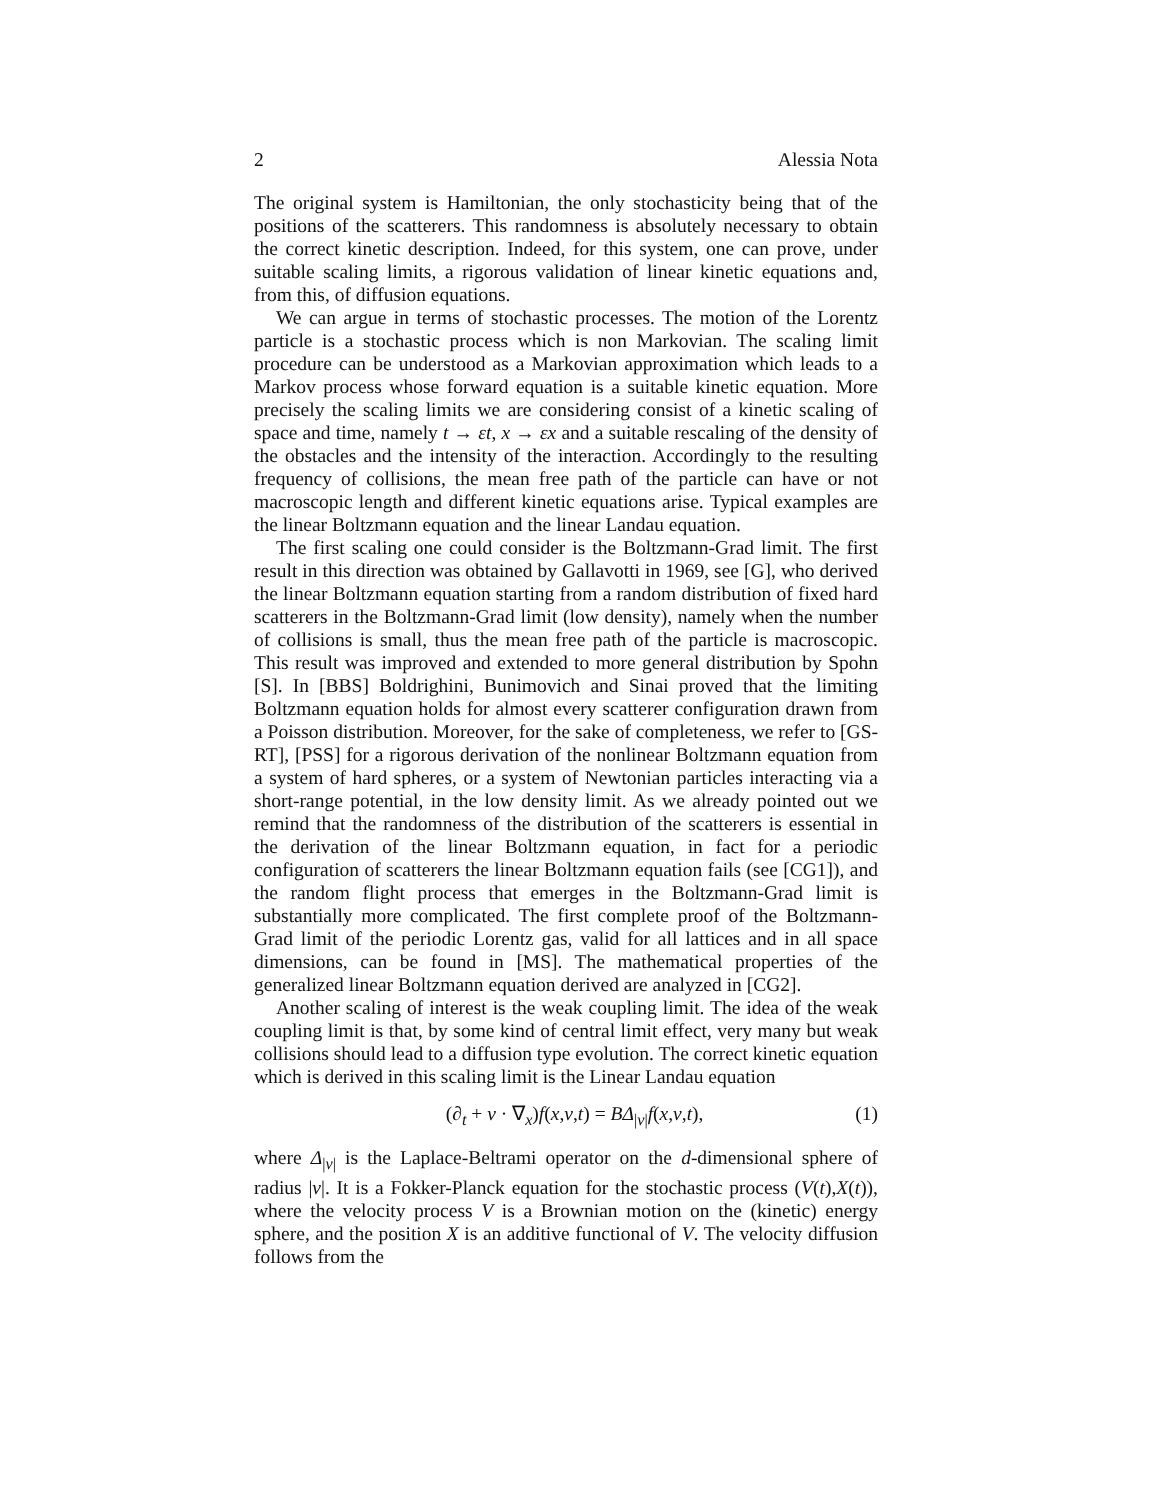2 Alessia Nota
The original system is Hamiltonian, the only stochasticity being that of the positions of the scatterers. This randomness is absolutely necessary to obtain the correct kinetic description. Indeed, for this system, one can prove, under suitable scaling limits, a rigorous validation of linear kinetic equations and, from this, of diffusion equations.
We can argue in terms of stochastic processes. The motion of the Lorentz particle is a stochastic process which is non Markovian. The scaling limit procedure can be understood as a Markovian approximation which leads to a Markov process whose forward equation is a suitable kinetic equation. More precisely the scaling limits we are considering consist of a kinetic scaling of space and time, namely t → εt, x → εx and a suitable rescaling of the density of the obstacles and the intensity of the interaction. Accordingly to the resulting frequency of collisions, the mean free path of the particle can have or not macroscopic length and different kinetic equations arise. Typical examples are the linear Boltzmann equation and the linear Landau equation.
The first scaling one could consider is the Boltzmann-Grad limit. The first result in this direction was obtained by Gallavotti in 1969, see [G], who derived the linear Boltzmann equation starting from a random distribution of fixed hard scatterers in the Boltzmann-Grad limit (low density), namely when the number of collisions is small, thus the mean free path of the particle is macroscopic. This result was improved and extended to more general distribution by Spohn [S]. In [BBS] Boldrighini, Bunimovich and Sinai proved that the limiting Boltzmann equation holds for almost every scatterer configuration drawn from a Poisson distribution. Moreover, for the sake of completeness, we refer to [GS-RT], [PSS] for a rigorous derivation of the nonlinear Boltzmann equation from a system of hard spheres, or a system of Newtonian particles interacting via a short-range potential, in the low density limit. As we already pointed out we remind that the randomness of the distribution of the scatterers is essential in the derivation of the linear Boltzmann equation, in fact for a periodic configuration of scatterers the linear Boltzmann equation fails (see [CG1]), and the random flight process that emerges in the Boltzmann-Grad limit is substantially more complicated. The first complete proof of the Boltzmann-Grad limit of the periodic Lorentz gas, valid for all lattices and in all space dimensions, can be found in [MS]. The mathematical properties of the generalized linear Boltzmann equation derived are analyzed in [CG2].
Another scaling of interest is the weak coupling limit. The idea of the weak coupling limit is that, by some kind of central limit effect, very many but weak collisions should lead to a diffusion type evolution. The correct kinetic equation which is derived in this scaling limit is the Linear Landau equation
(∂<sub>t</sub> + v · ∇<sub>x</sub>)f(x,v,t) = BΔ<sub>|v|</sub>f(x,v,t), (1)
where Δ<sub>|v|</sub> is the Laplace-Beltrami operator on the d-dimensional sphere of radius |v|. It is a Fokker-Planck equation for the stochastic process (V(t),X(t)), where the velocity process V is a Brownian motion on the (kinetic) energy sphere, and the position X is an additive functional of V. The velocity diffusion follows from the